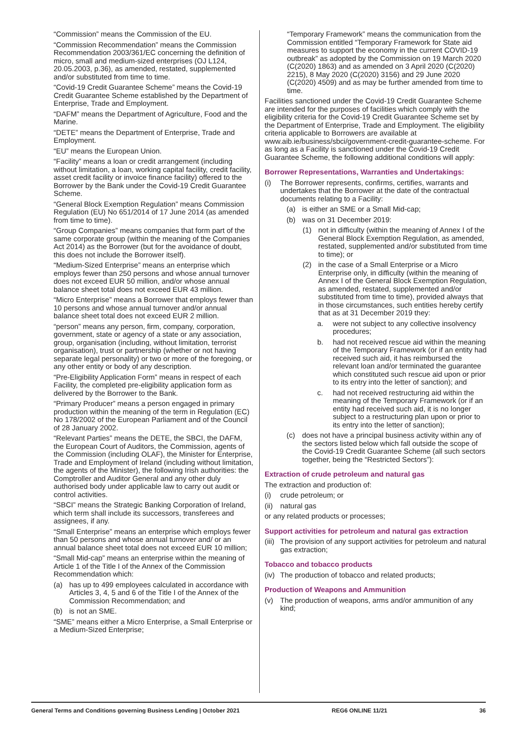“Commission” means the Commission of the EU.
“Commission Recommendation” means the Commission Recommendation 2003/361/EC concerning the definition of micro, small and medium-sized enterprises (OJ L124, 20.05.2003, p.36), as amended, restated, supplemented and/or substituted from time to time.
“Covid-19 Credit Guarantee Scheme” means the Covid-19 Credit Guarantee Scheme established by the Department of Enterprise, Trade and Employment.
“DAFM” means the Department of Agriculture, Food and the Marine.
“DETE” means the Department of Enterprise, Trade and Employment.
“EU” means the European Union.
“Facility” means a loan or credit arrangement (including without limitation, a loan, working capital facility, credit facility, asset credit facility or invoice finance facility) offered to the Borrower by the Bank under the Covid-19 Credit Guarantee Scheme.
“General Block Exemption Regulation” means Commission Regulation (EU) No 651/2014 of 17 June 2014 (as amended from time to time).
“Group Companies” means companies that form part of the same corporate group (within the meaning of the Companies Act 2014) as the Borrower (but for the avoidance of doubt, this does not include the Borrower itself).
“Medium-Sized Enterprise” means an enterprise which employs fewer than 250 persons and whose annual turnover does not exceed EUR 50 million, and/or whose annual balance sheet total does not exceed EUR 43 million.
“Micro Enterprise” means a Borrower that employs fewer than 10 persons and whose annual turnover and/or annual balance sheet total does not exceed EUR 2 million.
“person” means any person, firm, company, corporation, government, state or agency of a state or any association, group, organisation (including, without limitation, terrorist organisation), trust or partnership (whether or not having separate legal personality) or two or more of the foregoing, or any other entity or body of any description.
“Pre-Eligibility Application Form” means in respect of each Facility, the completed pre-eligibility application form as delivered by the Borrower to the Bank.
“Primary Producer” means a person engaged in primary production within the meaning of the term in Regulation (EC) No 178/2002 of the European Parliament and of the Council of 28 January 2002.
“Relevant Parties” means the DETE, the SBCI, the DAFM, the European Court of Auditors, the Commission, agents of the Commission (including OLAF), the Minister for Enterprise, Trade and Employment of Ireland (including without limitation, the agents of the Minister), the following Irish authorities: the Comptroller and Auditor General and any other duly authorised body under applicable law to carry out audit or control activities.
“SBCI” means the Strategic Banking Corporation of Ireland, which term shall include its successors, transferees and assignees, if any.
“Small Enterprise” means an enterprise which employs fewer than 50 persons and whose annual turnover and/ or an annual balance sheet total does not exceed EUR 10 million;
“Small Mid-cap” means an enterprise within the meaning of Article 1 of the Title I of the Annex of the Commission Recommendation which:
(a) has up to 499 employees calculated in accordance with Articles 3, 4, 5 and 6 of the Title I of the Annex of the Commission Recommendation; and
(b) is not an SME.
“SME” means either a Micro Enterprise, a Small Enterprise or a Medium-Sized Enterprise;
“Temporary Framework” means the communication from the Commission entitled “Temporary Framework for State aid measures to support the economy in the current COVID-19 outbreak” as adopted by the Commission on 19 March 2020 (C(2020) 1863) and as amended on 3 April 2020 (C(2020) 2215), 8 May 2020 (C(2020) 3156) and 29 June 2020 (C(2020) 4509) and as may be further amended from time to time.
Facilities sanctioned under the Covid-19 Credit Guarantee Scheme are intended for the purposes of facilities which comply with the eligibility criteria for the Covid-19 Credit Guarantee Scheme set by the Department of Enterprise, Trade and Employment. The eligibility criteria applicable to Borrowers are available at www.aib.ie/business/sbci/government-credit-guarantee-scheme. For as long as a Facility is sanctioned under the Covid-19 Credit Guarantee Scheme, the following additional conditions will apply:
Borrower Representations, Warranties and Undertakings:
(i) The Borrower represents, confirms, certifies, warrants and undertakes that the Borrower at the date of the contractual documents relating to a Facility:
(a) is either an SME or a Small Mid-cap;
(b) was on 31 December 2019:
(1) not in difficulty (within the meaning of Annex I of the General Block Exemption Regulation, as amended, restated, supplemented and/or substituted from time to time); or
(2) in the case of a Small Enterprise or a Micro Enterprise only, in difficulty (within the meaning of Annex I of the General Block Exemption Regulation, as amended, restated, supplemented and/or substituted from time to time), provided always that in those circumstances, such entities hereby certify that as at 31 December 2019 they:
a. were not subject to any collective insolvency procedures;
b. had not received rescue aid within the meaning of the Temporary Framework (or if an entity had received such aid, it has reimbursed the relevant loan and/or terminated the guarantee which constituted such rescue aid upon or prior to its entry into the letter of sanction); and
c. had not received restructuring aid within the meaning of the Temporary Framework (or if an entity had received such aid, it is no longer subject to a restructuring plan upon or prior to its entry into the letter of sanction);
(c) does not have a principal business activity within any of the sectors listed below which fall outside the scope of the Covid-19 Credit Guarantee Scheme (all such sectors together, being the “Restricted Sectors”):
Extraction of crude petroleum and natural gas
The extraction and production of:
(i) crude petroleum; or
(ii) natural gas
or any related products or processes;
Support activities for petroleum and natural gas extraction
(iii) The provision of any support activities for petroleum and natural gas extraction;
Tobacco and tobacco products
(iv) The production of tobacco and related products;
Production of Weapons and Ammunition
(v) The production of weapons, arms and/or ammunition of any kind;
General Terms and Conditions governing Business Lending | October 2021 REG6 ONLINE 11/21 36